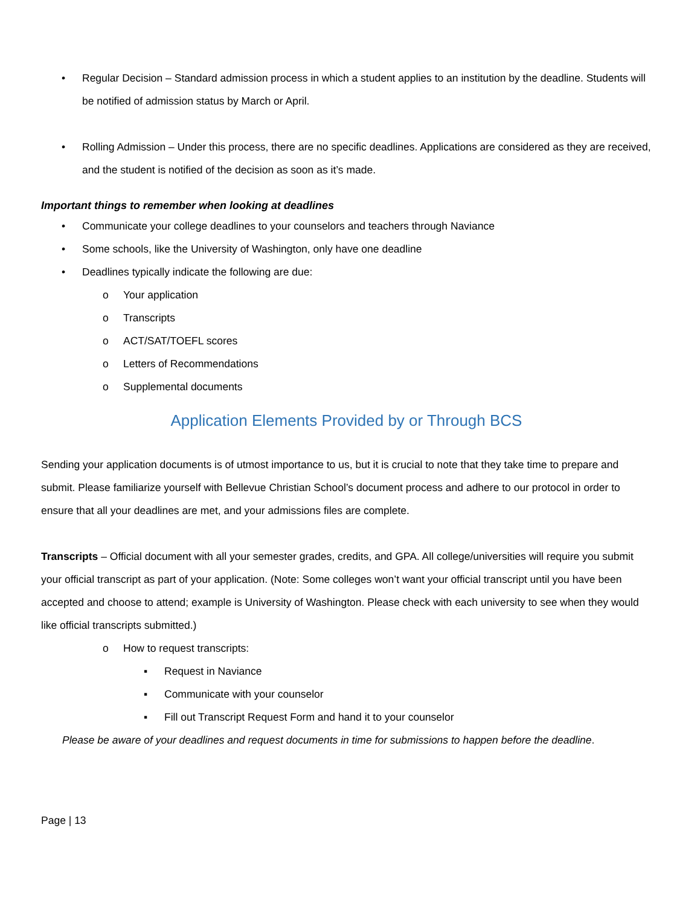• Regular Decision – Standard admission process in which a student applies to an institution by the deadline. Students will be notified of admission status by March or April.
• Rolling Admission – Under this process, there are no specific deadlines. Applications are considered as they are received, and the student is notified of the decision as soon as it’s made.
Important things to remember when looking at deadlines
• Communicate your college deadlines to your counselors and teachers through Naviance
• Some schools, like the University of Washington, only have one deadline
• Deadlines typically indicate the following are due:
o Your application
o Transcripts
o ACT/SAT/TOEFL scores
o Letters of Recommendations
o Supplemental documents
Application Elements Provided by or Through BCS
Sending your application documents is of utmost importance to us, but it is crucial to note that they take time to prepare and submit. Please familiarize yourself with Bellevue Christian School’s document process and adhere to our protocol in order to ensure that all your deadlines are met, and your admissions files are complete.
Transcripts – Official document with all your semester grades, credits, and GPA. All college/universities will require you submit your official transcript as part of your application. (Note: Some colleges won’t want your official transcript until you have been accepted and choose to attend; example is University of Washington. Please check with each university to see when they would like official transcripts submitted.)
o How to request transcripts:
▪ Request in Naviance
▪ Communicate with your counselor
▪ Fill out Transcript Request Form and hand it to your counselor
Please be aware of your deadlines and request documents in time for submissions to happen before the deadline.
Page | 13